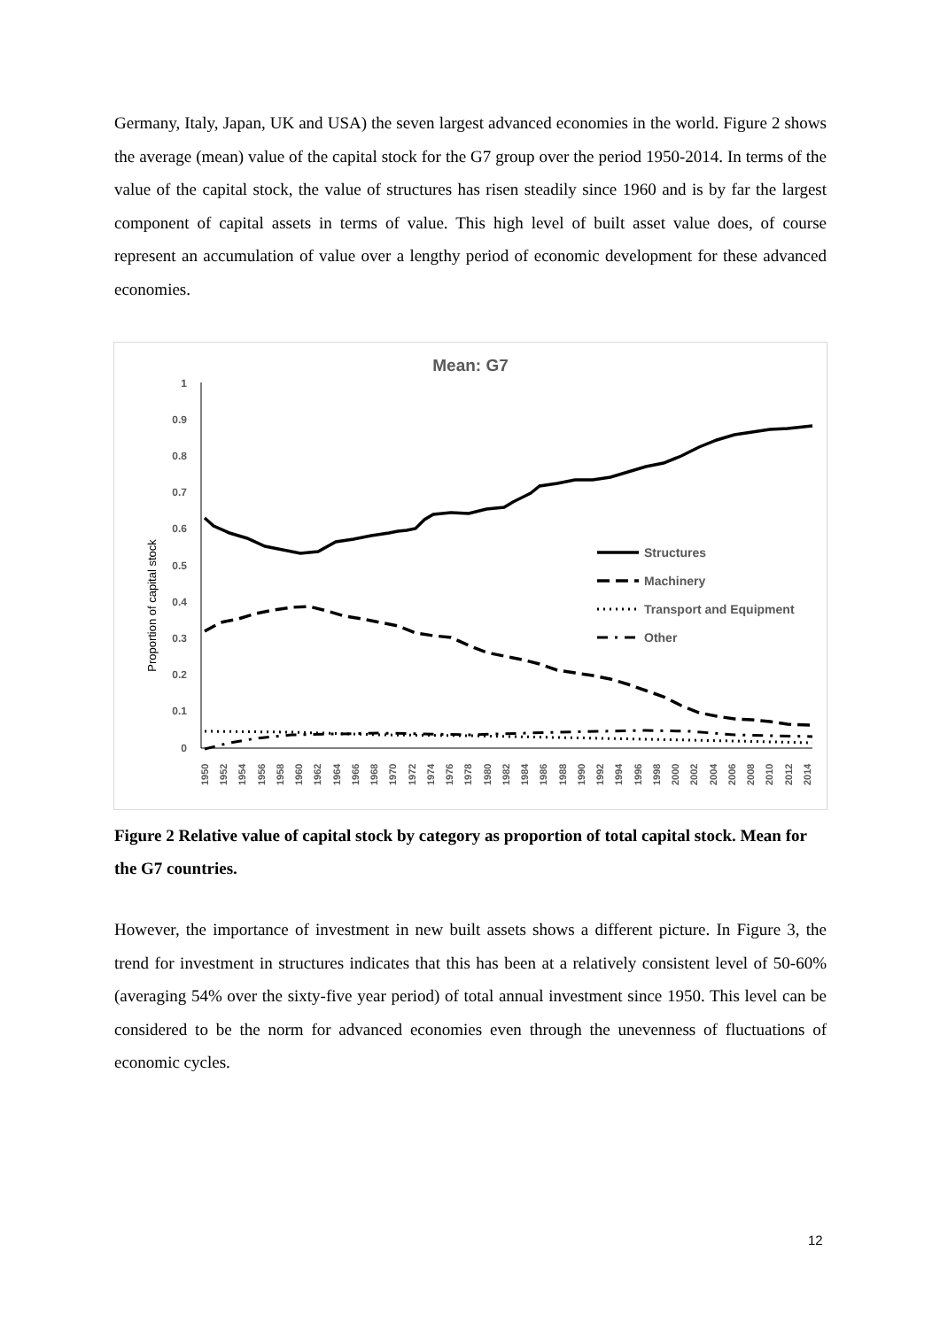Germany, Italy, Japan, UK and USA) the seven largest advanced economies in the world. Figure 2 shows the average (mean) value of the capital stock for the G7 group over the period 1950-2014. In terms of the value of the capital stock, the value of structures has risen steadily since 1960 and is by far the largest component of capital assets in terms of value. This high level of built asset value does, of course represent an accumulation of value over a lengthy period of economic development for these advanced economies.
Mean: G7
Proportion of capital stock
1
0.9
0.8
0.7
0.6
0.5
0.4
0.3
0.2
0.1
0
Structures
Machinery
Transport and Equipment
Other
1950
1952
1954
1956
1958
1960
1962
1964
1966
1968
1970
1972
1974
1976
1978
1980
1982
1984
1986
1988
1990
1992
1994
1996
1998
2000
2002
2004
2006
2008
2010
2012
2014
Figure 2 Relative value of capital stock by category as proportion of total capital stock. Mean for the G7 countries.
However, the importance of investment in new built assets shows a different picture. In Figure 3, the trend for investment in structures indicates that this has been at a relatively consistent level of 50-60% (averaging 54% over the sixty-five year period) of total annual investment since 1950. This level can be considered to be the norm for advanced economies even through the unevenness of fluctuations of economic cycles.
12